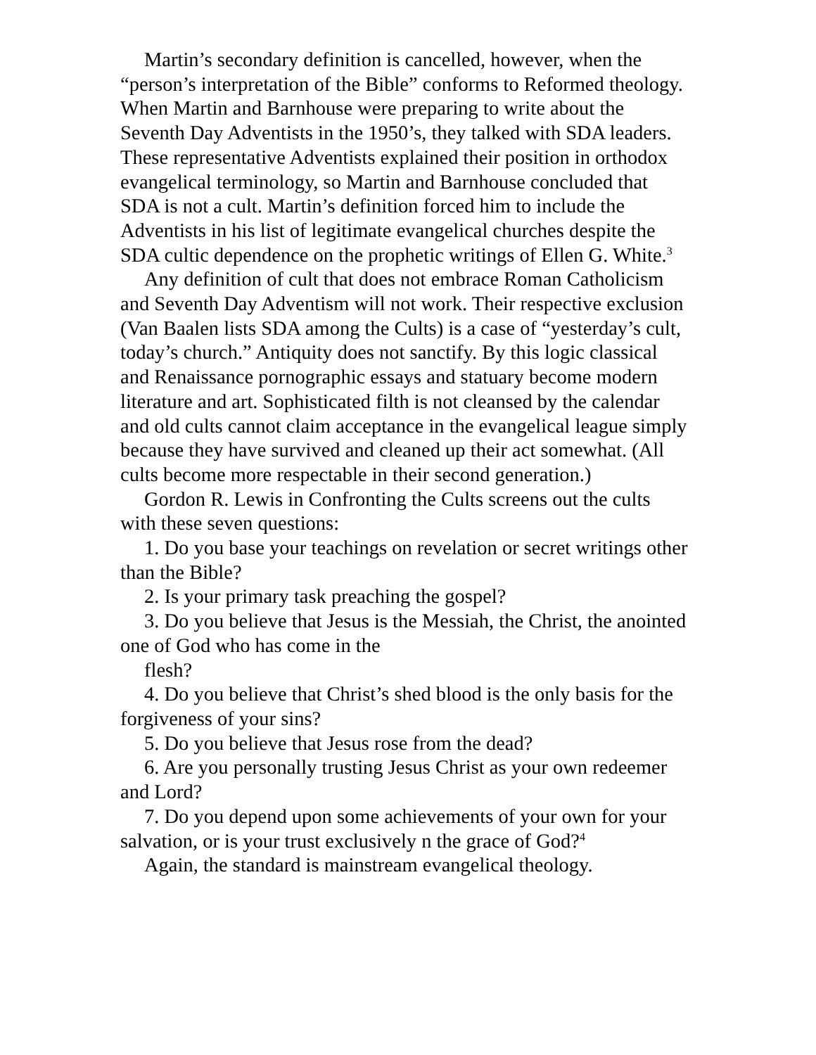Martin’s secondary definition is cancelled, however, when the “person’s interpretation of the Bible” conforms to Reformed theology. When Martin and Barnhouse were preparing to write about the Seventh Day Adventists in the 1950’s, they talked with SDA leaders. These representative Adventists explained their position in orthodox evangelical terminology, so Martin and Barnhouse concluded that SDA is not a cult. Martin’s definition forced him to include the Adventists in his list of legitimate evangelical churches despite the SDA cultic dependence on the prophetic writings of Ellen G. White.<sup>3</sup>
Any definition of cult that does not embrace Roman Catholicism and Seventh Day Adventism will not work. Their respective exclusion (Van Baalen lists SDA among the Cults) is a case of “yesterday’s cult, today’s church.” Antiquity does not sanctify. By this logic classical and Renaissance pornographic essays and statuary become modern literature and art. Sophisticated filth is not cleansed by the calendar and old cults cannot claim acceptance in the evangelical league simply because they have survived and cleaned up their act somewhat. (All cults become more respectable in their second generation.)
Gordon R. Lewis in Confronting the Cults screens out the cults with these seven questions:
1. Do you base your teachings on revelation or secret writings other than the Bible?
2. Is your primary task preaching the gospel?
3. Do you believe that Jesus is the Messiah, the Christ, the anointed one of God who has come in the
flesh?
4. Do you believe that Christ’s shed blood is the only basis for the forgiveness of your sins?
5. Do you believe that Jesus rose from the dead?
6. Are you personally trusting Jesus Christ as your own redeemer and Lord?
7. Do you depend upon some achievements of your own for your salvation, or is your trust exclusively n the grace of God?<sup>4</sup>
Again, the standard is mainstream evangelical theology.